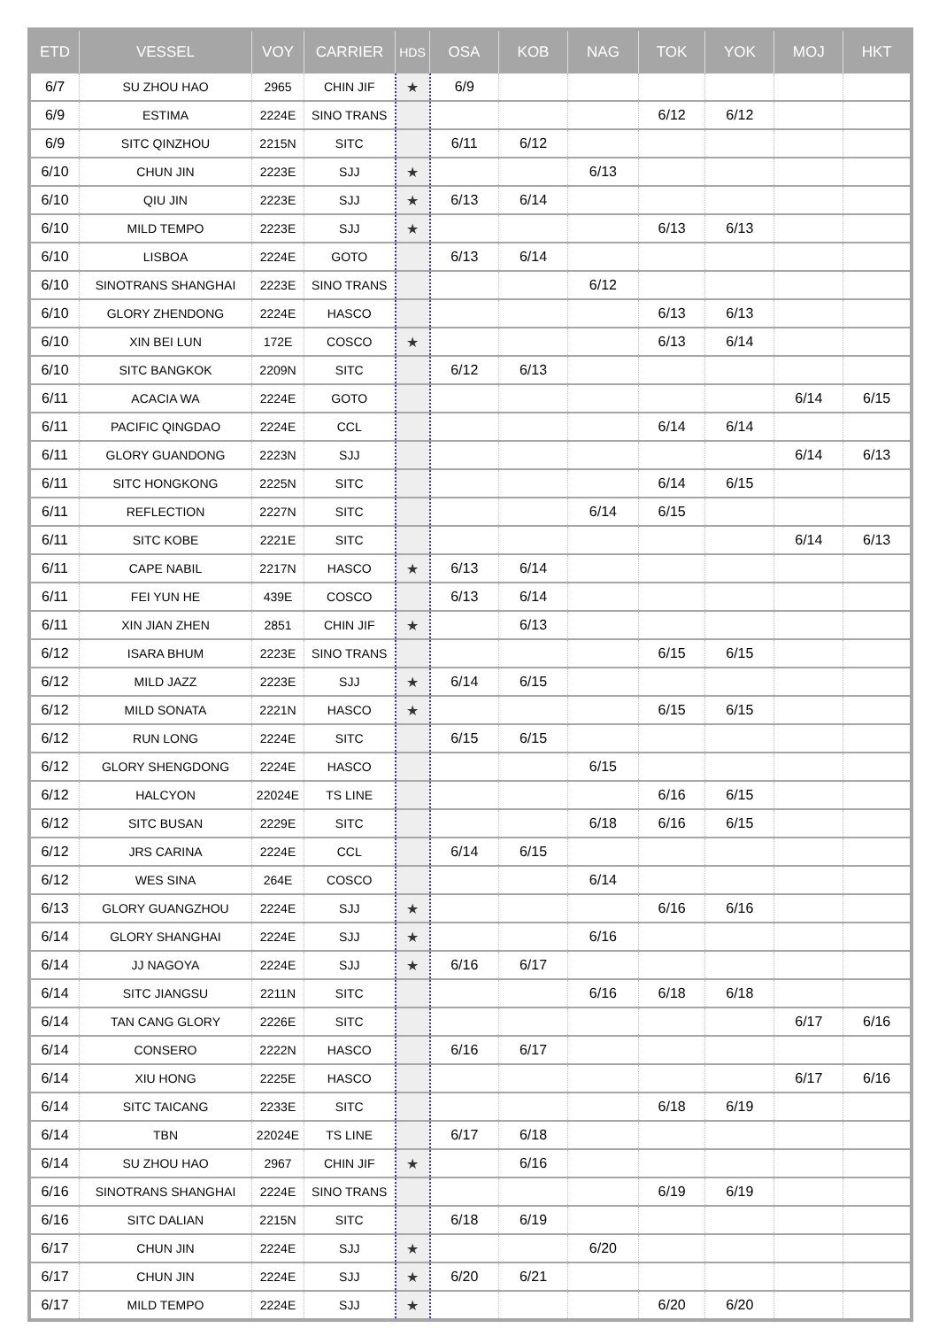| ETD | VESSEL | VOY | CARRIER | HDS | OSA | KOB | NAG | TOK | YOK | MOJ | HKT |
| --- | --- | --- | --- | --- | --- | --- | --- | --- | --- | --- | --- |
| 6/7 | SU ZHOU HAO | 2965 | CHIN JIF | ★ | 6/9 | | | | | | |
| 6/9 | ESTIMA | 2224E | SINO TRANS | | | | | 6/12 | 6/12 | | |
| 6/9 | SITC QINZHOU | 2215N | SITC | | 6/11 | 6/12 | | | | | |
| 6/10 | CHUN JIN | 2223E | SJJ | ★ | | | 6/13 | | | | |
| 6/10 | QIU JIN | 2223E | SJJ | ★ | 6/13 | 6/14 | | | | | |
| 6/10 | MILD TEMPO | 2223E | SJJ | ★ | | | | 6/13 | 6/13 | | |
| 6/10 | LISBOA | 2224E | GOTO | | 6/13 | 6/14 | | | | | |
| 6/10 | SINOTRANS SHANGHAI | 2223E | SINO TRANS | | | | 6/12 | | | | |
| 6/10 | GLORY ZHENDONG | 2224E | HASCO | | | | | 6/13 | 6/13 | | |
| 6/10 | XIN BEI LUN | 172E | COSCO | ★ | | | | 6/13 | 6/14 | | |
| 6/10 | SITC BANGKOK | 2209N | SITC | | 6/12 | 6/13 | | | | | |
| 6/11 | ACACIA WA | 2224E | GOTO | | | | | | | 6/14 | 6/15 |
| 6/11 | PACIFIC QINGDAO | 2224E | CCL | | | | | 6/14 | 6/14 | | |
| 6/11 | GLORY GUANDONG | 2223N | SJJ | | | | | | | 6/14 | 6/13 |
| 6/11 | SITC HONGKONG | 2225N | SITC | | | | | 6/14 | 6/15 | | |
| 6/11 | REFLECTION | 2227N | SITC | | | | 6/14 | 6/15 | | | |
| 6/11 | SITC KOBE | 2221E | SITC | | | | | | | 6/14 | 6/13 |
| 6/11 | CAPE NABIL | 2217N | HASCO | ★ | 6/13 | 6/14 | | | | | |
| 6/11 | FEI YUN HE | 439E | COSCO | | 6/13 | 6/14 | | | | | |
| 6/11 | XIN JIAN ZHEN | 2851 | CHIN JIF | ★ | | 6/13 | | | | | |
| 6/12 | ISARA BHUM | 2223E | SINO TRANS | | | | | 6/15 | 6/15 | | |
| 6/12 | MILD JAZZ | 2223E | SJJ | ★ | 6/14 | 6/15 | | | | | |
| 6/12 | MILD SONATA | 2221N | HASCO | ★ | | | | 6/15 | 6/15 | | |
| 6/12 | RUN LONG | 2224E | SITC | | 6/15 | 6/15 | | | | | |
| 6/12 | GLORY SHENGDONG | 2224E | HASCO | | | | 6/15 | | | | |
| 6/12 | HALCYON | 22024E | TS LINE | | | | | 6/16 | 6/15 | | |
| 6/12 | SITC BUSAN | 2229E | SITC | | | | 6/18 | 6/16 | 6/15 | | |
| 6/12 | JRS CARINA | 2224E | CCL | | 6/14 | 6/15 | | | | | |
| 6/12 | WES SINA | 264E | COSCO | | | | 6/14 | | | | |
| 6/13 | GLORY GUANGZHOU | 2224E | SJJ | ★ | | | | 6/16 | 6/16 | | |
| 6/14 | GLORY SHANGHAI | 2224E | SJJ | ★ | | | 6/16 | | | | |
| 6/14 | JJ NAGOYA | 2224E | SJJ | ★ | 6/16 | 6/17 | | | | | |
| 6/14 | SITC JIANGSU | 2211N | SITC | | | | 6/16 | 6/18 | 6/18 | | |
| 6/14 | TAN CANG GLORY | 2226E | SITC | | | | | | | 6/17 | 6/16 |
| 6/14 | CONSERO | 2222N | HASCO | | 6/16 | 6/17 | | | | | |
| 6/14 | XIU HONG | 2225E | HASCO | | | | | | | 6/17 | 6/16 |
| 6/14 | SITC TAICANG | 2233E | SITC | | | | | 6/18 | 6/19 | | |
| 6/14 | TBN | 22024E | TS LINE | | 6/17 | 6/18 | | | | | |
| 6/14 | SU ZHOU HAO | 2967 | CHIN JIF | ★ | | 6/16 | | | | | |
| 6/16 | SINOTRANS SHANGHAI | 2224E | SINO TRANS | | | | | 6/19 | 6/19 | | |
| 6/16 | SITC DALIAN | 2215N | SITC | | 6/18 | 6/19 | | | | | |
| 6/17 | CHUN JIN | 2224E | SJJ | ★ | | | 6/20 | | | | |
| 6/17 | CHUN JIN | 2224E | SJJ | ★ | 6/20 | 6/21 | | | | | |
| 6/17 | MILD TEMPO | 2224E | SJJ | ★ | | | | 6/20 | 6/20 | | |